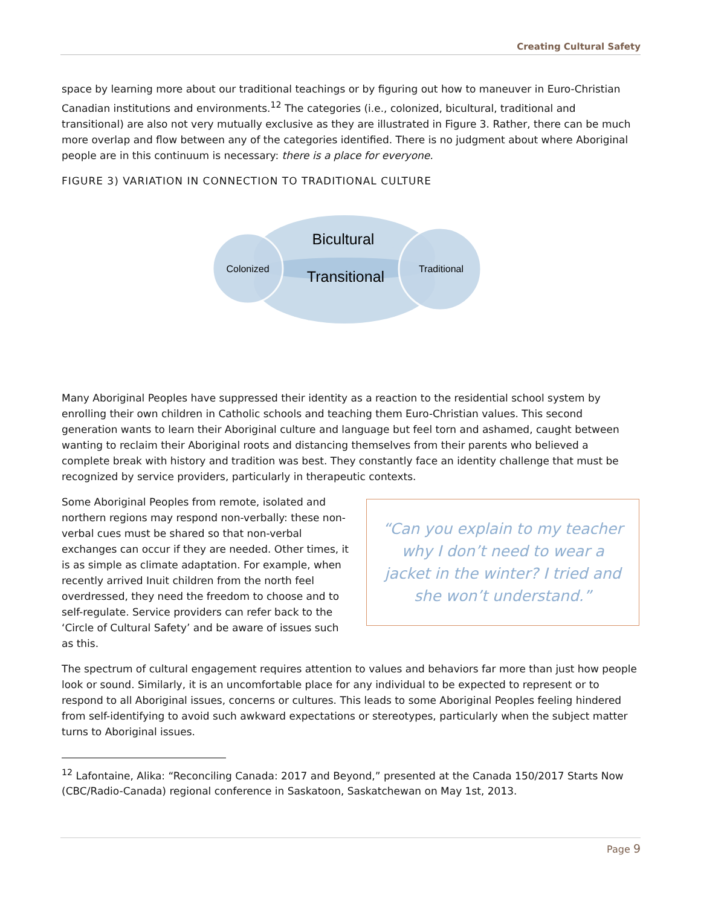Creating Cultural Safety
space by learning more about our traditional teachings or by figuring out how to maneuver in Euro-Christian Canadian institutions and environments.<sup>12</sup> The categories (i.e., colonized, bicultural, traditional and transitional) are also not very mutually exclusive as they are illustrated in Figure 3. Rather, there can be much more overlap and flow between any of the categories identified. There is no judgment about where Aboriginal people are in this continuum is necessary: there is a place for everyone.
FIGURE 3) VARIATION IN CONNECTION TO TRADITIONAL CULTURE
Bicultural
Transitional
Colonized
Traditional
Many Aboriginal Peoples have suppressed their identity as a reaction to the residential school system by enrolling their own children in Catholic schools and teaching them Euro-Christian values. This second generation wants to learn their Aboriginal culture and language but feel torn and ashamed, caught between wanting to reclaim their Aboriginal roots and distancing themselves from their parents who believed a complete break with history and tradition was best. They constantly face an identity challenge that must be recognized by service providers, particularly in therapeutic contexts.
Some Aboriginal Peoples from remote, isolated and northern regions may respond non-verbally: these non-verbal cues must be shared so that non-verbal exchanges can occur if they are needed. Other times, it is as simple as climate adaptation. For example, when recently arrived Inuit children from the north feel overdressed, they need the freedom to choose and to self-regulate. Service providers can refer back to the ‘Circle of Cultural Safety’ and be aware of issues such as this.
“Can you explain to my teacher why I don’t need to wear a jacket in the winter? I tried and she won’t understand.”
The spectrum of cultural engagement requires attention to values and behaviors far more than just how people look or sound. Similarly, it is an uncomfortable place for any individual to be expected to represent or to respond to all Aboriginal issues, concerns or cultures. This leads to some Aboriginal Peoples feeling hindered from self-identifying to avoid such awkward expectations or stereotypes, particularly when the subject matter turns to Aboriginal issues.
<sup>12</sup> Lafontaine, Alika: “Reconciling Canada: 2017 and Beyond,” presented at the Canada 150/2017 Starts Now (CBC/Radio-Canada) regional conference in Saskatoon, Saskatchewan on May 1st, 2013.
Page 9